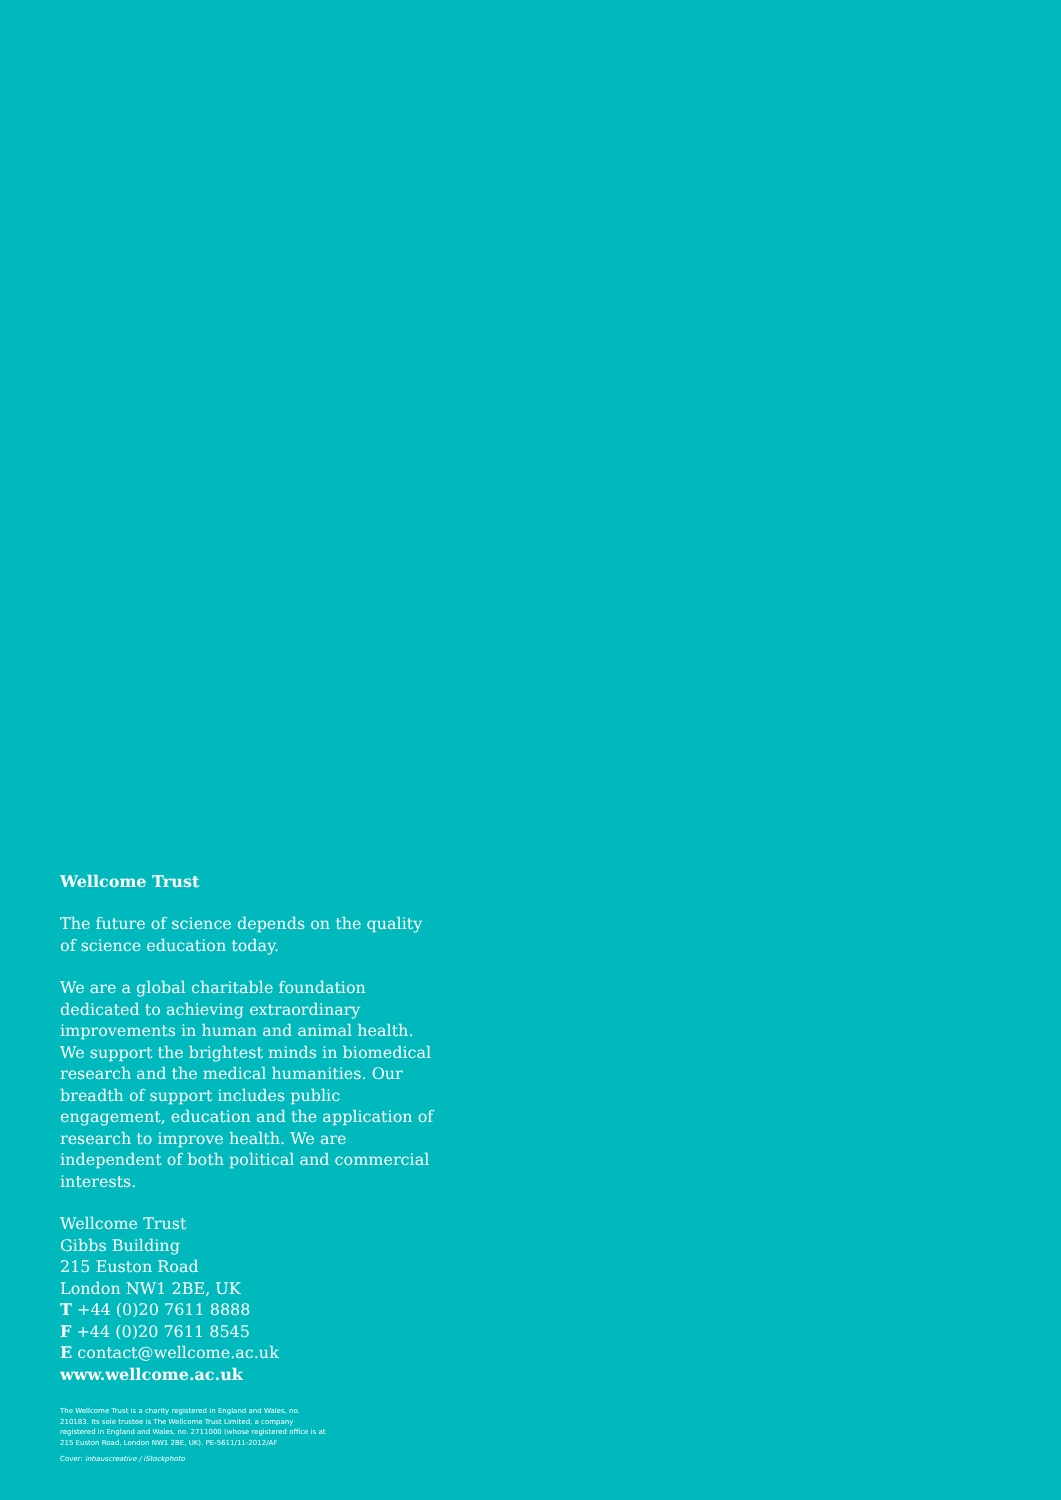Wellcome Trust
The future of science depends on the quality of science education today.
We are a global charitable foundation dedicated to achieving extraordinary improvements in human and animal health. We support the brightest minds in biomedical research and the medical humanities. Our breadth of support includes public engagement, education and the application of research to improve health. We are independent of both political and commercial interests.
Wellcome Trust
Gibbs Building
215 Euston Road
London NW1 2BE, UK
T +44 (0)20 7611 8888
F +44 (0)20 7611 8545
E contact@wellcome.ac.uk
www.wellcome.ac.uk
The Wellcome Trust is a charity registered in England and Wales, no. 210183. Its sole trustee is The Wellcome Trust Limited, a company registered in England and Wales, no. 2711000 (whose registered office is at 215 Euston Road, London NW1 2BE, UK). PE-5611/11-2012/AF
Cover: inhauscreative / iStockphoto